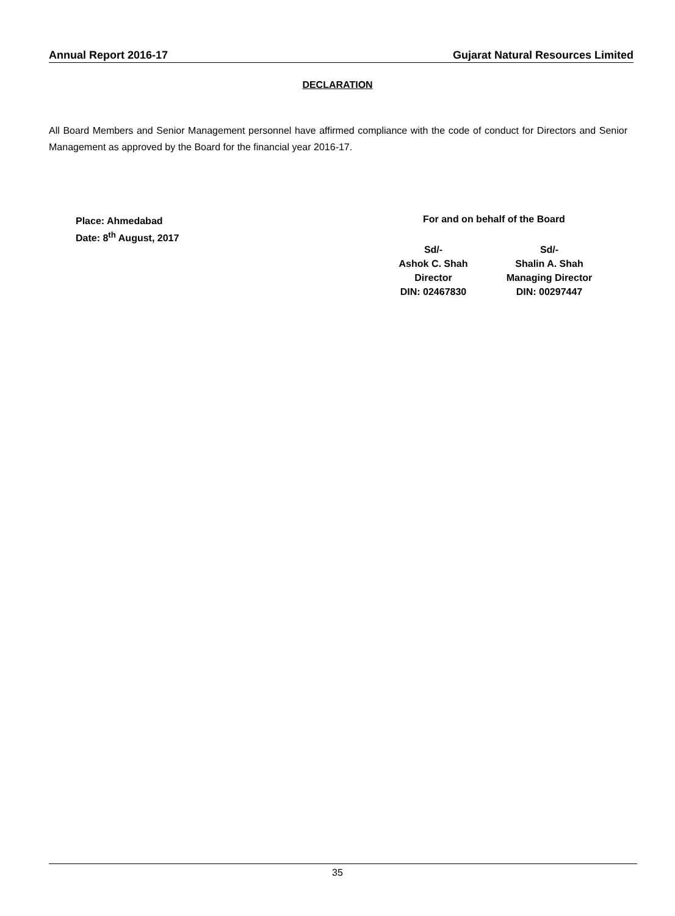Annual Report 2016-17 Gujarat Natural Resources Limited
DECLARATION
All Board Members and Senior Management personnel have affirmed compliance with the code of conduct for Directors and Senior Management as approved by the Board for the financial year 2016-17.
Place: Ahmedabad
Date: 8<sup>th</sup> August, 2017
For and on behalf of the Board
Sd/-
Ashok C. Shah
Director
DIN: 02467830
Sd/-
Shalin A. Shah
Managing Director
DIN: 00297447
35